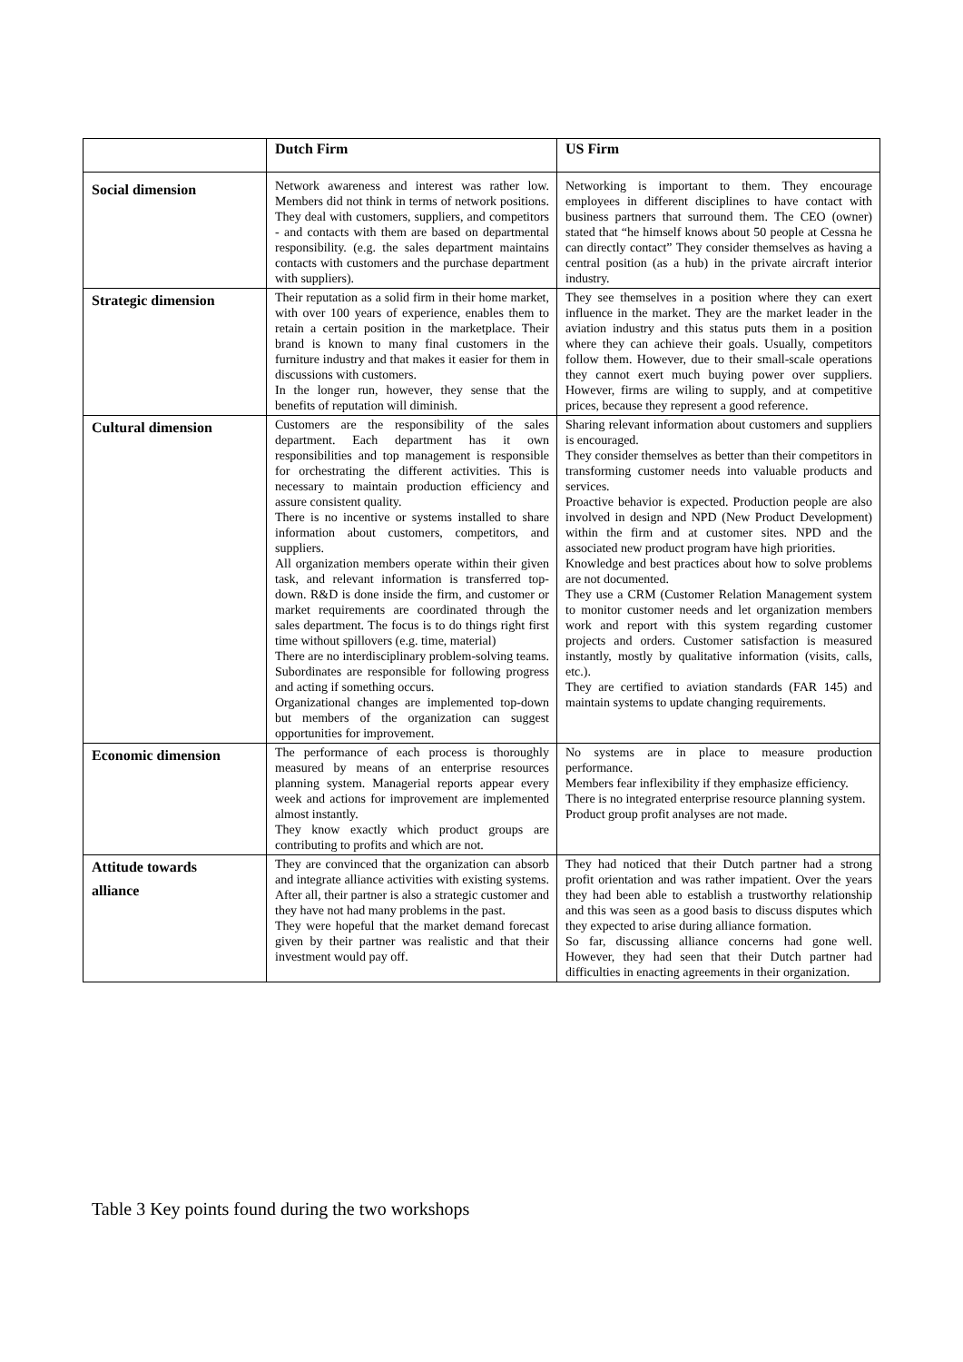| | Dutch Firm | US Firm |
| --- | --- | --- |
| Social dimension | Network awareness and interest was rather low. Members did not think in terms of network positions. They deal with customers, suppliers, and competitors - and contacts with them are based on departmental responsibility. (e.g. the sales department maintains contacts with customers and the purchase department with suppliers). | Networking is important to them. They encourage employees in different disciplines to have contact with business partners that surround them. The CEO (owner) stated that “he himself knows about 50 people at Cessna he can directly contact” They consider themselves as having a central position (as a hub) in the private aircraft interior industry. |
| Strategic dimension | Their reputation as a solid firm in their home market, with over 100 years of experience, enables them to retain a certain position in the marketplace. Their brand is known to many final customers in the furniture industry and that makes it easier for them in discussions with customers. In the longer run, however, they sense that the benefits of reputation will diminish. | They see themselves in a position where they can exert influence in the market. They are the market leader in the aviation industry and this status puts them in a position where they can achieve their goals. Usually, competitors follow them. However, due to their small-scale operations they cannot exert much buying power over suppliers. However, firms are wiling to supply, and at competitive prices, because they represent a good reference. |
| Cultural dimension | Customers are the responsibility of the sales department. Each department has it own responsibilities and top management is responsible for orchestrating the different activities. This is necessary to maintain production efficiency and assure consistent quality. There is no incentive or systems installed to share information about customers, competitors, and suppliers. All organization members operate within their given task, and relevant information is transferred top-down. R&D is done inside the firm, and customer or market requirements are coordinated through the sales department. The focus is to do things right first time without spillovers (e.g. time, material) There are no interdisciplinary problem-solving teams. Subordinates are responsible for following progress and acting if something occurs. Organizational changes are implemented top-down but members of the organization can suggest opportunities for improvement. | Sharing relevant information about customers and suppliers is encouraged. They consider themselves as better than their competitors in transforming customer needs into valuable products and services. Proactive behavior is expected. Production people are also involved in design and NPD (New Product Development) within the firm and at customer sites. NPD and the associated new product program have high priorities. Knowledge and best practices about how to solve problems are not documented. They use a CRM (Customer Relation Management system to monitor customer needs and let organization members work and report with this system regarding customer projects and orders. Customer satisfaction is measured instantly, mostly by qualitative information (visits, calls, etc.). They are certified to aviation standards (FAR 145) and maintain systems to update changing requirements. |
| Economic dimension | The performance of each process is thoroughly measured by means of an enterprise resources planning system. Managerial reports appear every week and actions for improvement are implemented almost instantly. They know exactly which product groups are contributing to profits and which are not. | No systems are in place to measure production performance. Members fear inflexibility if they emphasize efficiency. There is no integrated enterprise resource planning system. Product group profit analyses are not made. |
| Attitude towards alliance | They are convinced that the organization can absorb and integrate alliance activities with existing systems. After all, their partner is also a strategic customer and they have not had many problems in the past. They were hopeful that the market demand forecast given by their partner was realistic and that their investment would pay off. | They had noticed that their Dutch partner had a strong profit orientation and was rather impatient. Over the years they had been able to establish a trustworthy relationship and this was seen as a good basis to discuss disputes which they expected to arise during alliance formation. So far, discussing alliance concerns had gone well. However, they had seen that their Dutch partner had difficulties in enacting agreements in their organization. |
Table 3 Key points found during the two workshops